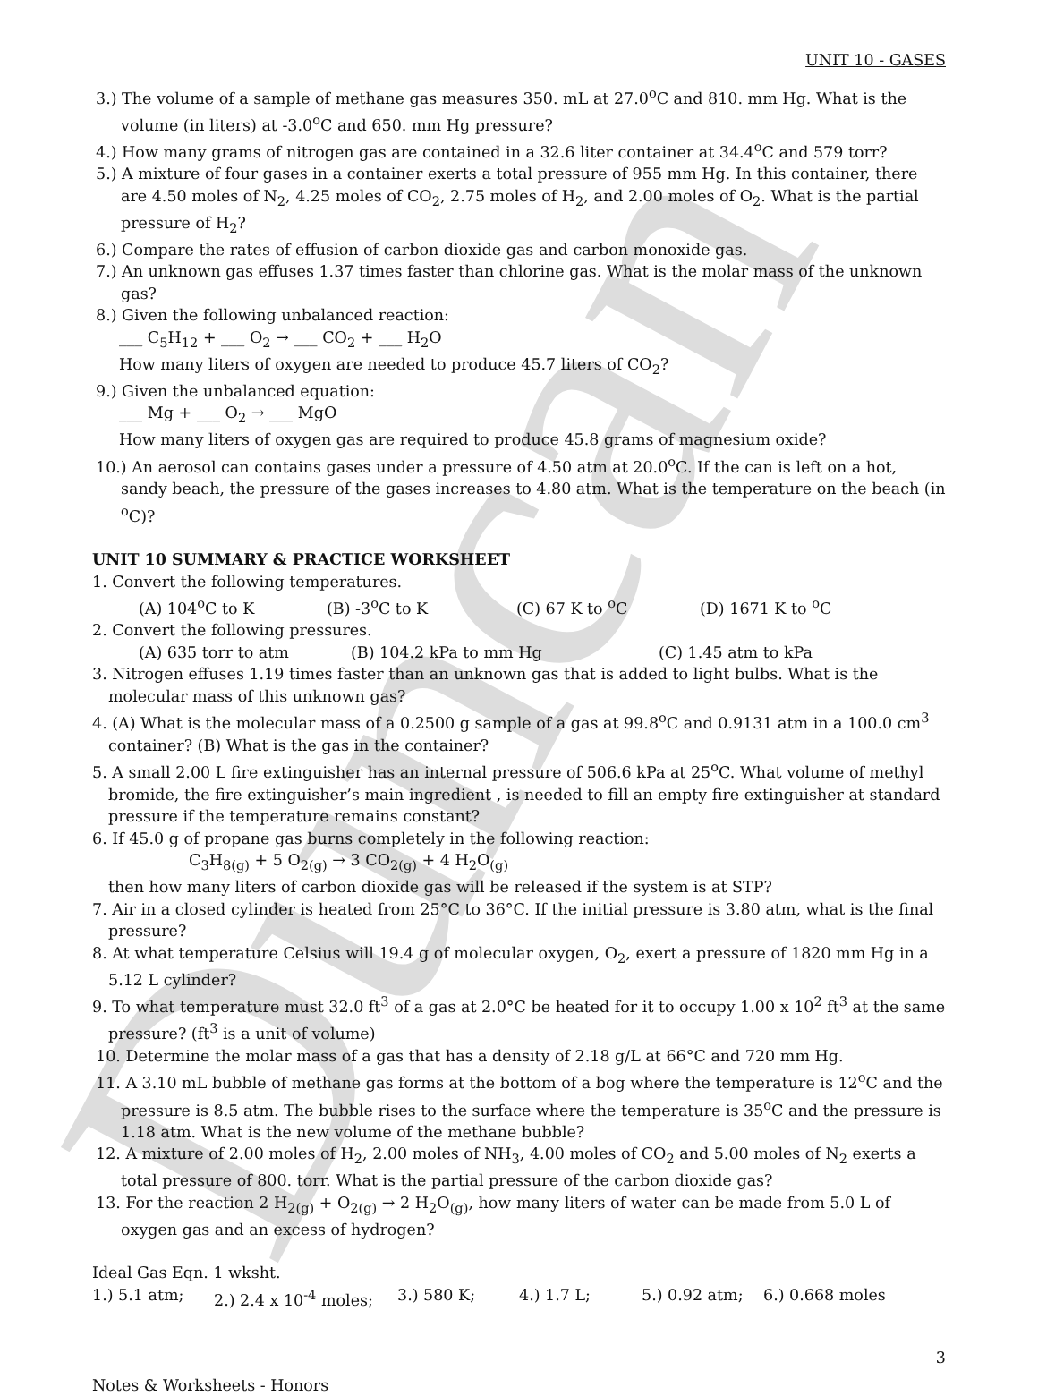Duncan
UNIT 10 - GASES
3.) The volume of a sample of methane gas measures 350. mL at 27.0<sup>o</sup>C and 810. mm Hg. What is the volume (in liters) at -3.0<sup>o</sup>C and 650. mm Hg pressure?
4.) How many grams of nitrogen gas are contained in a 32.6 liter container at 34.4<sup>o</sup>C and 579 torr?
5.) A mixture of four gases in a container exerts a total pressure of 955 mm Hg. In this container, there are 4.50 moles of N<sub>2</sub>, 4.25 moles of CO<sub>2</sub>, 2.75 moles of H<sub>2</sub>, and 2.00 moles of O<sub>2</sub>. What is the partial pressure of H<sub>2</sub>?
6.) Compare the rates of effusion of carbon dioxide gas and carbon monoxide gas.
7.) An unknown gas effuses 1.37 times faster than chlorine gas. What is the molar mass of the unknown gas?
8.) Given the following unbalanced reaction:
___ C<sub>5</sub>H<sub>12</sub> + ___ O<sub>2</sub> → ___ CO<sub>2</sub> + ___ H<sub>2</sub>O
How many liters of oxygen are needed to produce 45.7 liters of CO<sub>2</sub>?
9.) Given the unbalanced equation:
___ Mg + ___ O<sub>2</sub> → ___ MgO
How many liters of oxygen gas are required to produce 45.8 grams of magnesium oxide?
10.) An aerosol can contains gases under a pressure of 4.50 atm at 20.0<sup>o</sup>C. If the can is left on a hot, sandy beach, the pressure of the gases increases to 4.80 atm. What is the temperature on the beach (in <sup>o</sup>C)?
UNIT 10 SUMMARY & PRACTICE WORKSHEET
1. Convert the following temperatures.
(A) 104<sup>o</sup>C to K (B) -3<sup>o</sup>C to K (C) 67 K to <sup>o</sup>C (D) 1671 K to <sup>o</sup>C
2. Convert the following pressures.
(A) 635 torr to atm (B) 104.2 kPa to mm Hg (C) 1.45 atm to kPa
3. Nitrogen effuses 1.19 times faster than an unknown gas that is added to light bulbs. What is the molecular mass of this unknown gas?
4. (A) What is the molecular mass of a 0.2500 g sample of a gas at 99.8<sup>o</sup>C and 0.9131 atm in a 100.0 cm<sup>3</sup> container? (B) What is the gas in the container?
5. A small 2.00 L fire extinguisher has an internal pressure of 506.6 kPa at 25<sup>o</sup>C. What volume of methyl bromide, the fire extinguisher’s main ingredient , is needed to fill an empty fire extinguisher at standard pressure if the temperature remains constant?
6. If 45.0 g of propane gas burns completely in the following reaction:
C<sub>3</sub>H<sub>8(g)</sub> + 5 O<sub>2(g)</sub> → 3 CO<sub>2(g)</sub> + 4 H<sub>2</sub>O<sub>(g)</sub>
then how many liters of carbon dioxide gas will be released if the system is at STP?
7. Air in a closed cylinder is heated from 25°C to 36°C. If the initial pressure is 3.80 atm, what is the final pressure?
8. At what temperature Celsius will 19.4 g of molecular oxygen, O<sub>2</sub>, exert a pressure of 1820 mm Hg in a 5.12 L cylinder?
9. To what temperature must 32.0 ft<sup>3</sup> of a gas at 2.0°C be heated for it to occupy 1.00 x 10<sup>2</sup> ft<sup>3</sup> at the same pressure? (ft<sup>3</sup> is a unit of volume)
10. Determine the molar mass of a gas that has a density of 2.18 g/L at 66°C and 720 mm Hg.
11. A 3.10 mL bubble of methane gas forms at the bottom of a bog where the temperature is 12<sup>o</sup>C and the pressure is 8.5 atm. The bubble rises to the surface where the temperature is 35<sup>o</sup>C and the pressure is 1.18 atm. What is the new volume of the methane bubble?
12. A mixture of 2.00 moles of H<sub>2</sub>, 2.00 moles of NH<sub>3</sub>, 4.00 moles of CO<sub>2</sub> and 5.00 moles of N<sub>2</sub> exerts a total pressure of 800. torr. What is the partial pressure of the carbon dioxide gas?
13. For the reaction 2 H<sub>2(g)</sub> + O<sub>2(g)</sub> → 2 H<sub>2</sub>O<sub>(g)</sub>, how many liters of water can be made from 5.0 L of oxygen gas and an excess of hydrogen?
Ideal Gas Eqn. 1 wksht.
1.) 5.1 atm; 2.) 2.4 x 10<sup>-4</sup> moles; 3.) 580 K; 4.) 1.7 L; 5.) 0.92 atm; 6.) 0.668 moles
3
Notes & Worksheets - Honors